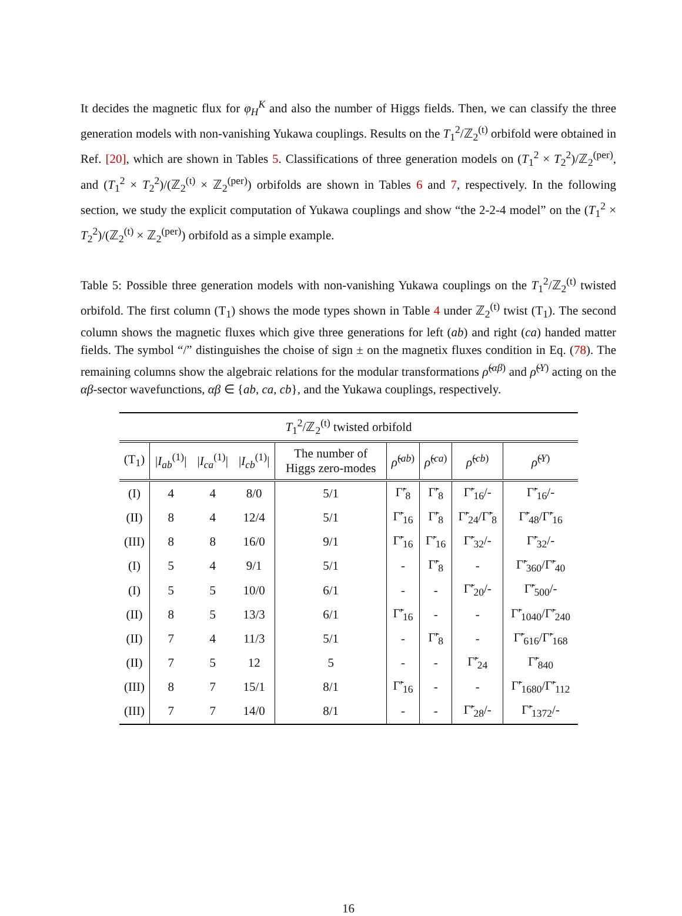It decides the magnetic flux for φ<sub>H</sub><sup>K</sup> and also the number of Higgs fields. Then, we can classify the three generation models with non-vanishing Yukawa couplings. Results on the T<sub>1</sub><sup>2</sup>/ℤ<sub>2</sub><sup>(t)</sup> orbifold were obtained in Ref. [20], which are shown in Tables 5. Classifications of three generation models on (T<sub>1</sub><sup>2</sup> × T<sub>2</sub><sup>2</sup>)/ℤ<sub>2</sub><sup>(per)</sup>, and (T<sub>1</sub><sup>2</sup> × T<sub>2</sub><sup>2</sup>)/(ℤ<sub>2</sub><sup>(t)</sup> × ℤ<sub>2</sub><sup>(per)</sup>) orbifolds are shown in Tables 6 and 7, respectively. In the following section, we study the explicit computation of Yukawa couplings and show “the 2-2-4 model” on the (T<sub>1</sub><sup>2</sup> × T<sub>2</sub><sup>2</sup>)/(ℤ<sub>2</sub><sup>(t)</sup> × ℤ<sub>2</sub><sup>(per)</sup>) orbifold as a simple example.
Table 5: Possible three generation models with non-vanishing Yukawa couplings on the T<sub>1</sub><sup>2</sup>/ℤ<sub>2</sub><sup>(t)</sup> twisted orbifold. The first column (T<sub>1</sub>) shows the mode types shown in Table 4 under ℤ<sub>2</sub><sup>(t)</sup> twist (T<sub>1</sub>). The second column shows the magnetic fluxes which give three generations for left (ab) and right (ca) handed matter fields. The symbol “/” distinguishes the choise of sign ± on the magnetix fluxes condition in Eq. (78). The remaining columns show the algebraic relations for the modular transformations ρ̃<sup>(αβ)</sup> and ρ̃<sup>(Y)</sup> acting on the αβ-sector wavefunctions, αβ ∈ {ab, ca, cb}, and the Yukawa couplings, respectively.
| T<sub>1</sub><sup>2</sup>/ℤ<sub>2</sub><sup>(t)</sup> twisted orbifold | | | | | | | | |
| --- | --- | --- | --- | --- | --- | --- | --- | --- |
| (T<sub>1</sub>) | / I<sub>ab</sub><sup>(1)</sup>/ | / I<sub>ca</sub><sup>(1)</sup>/ | / I<sub>cb</sub><sup>(1)</sup>/ | The number of Higgs zero-modes | ρ̃<sup>(ab)</sup> | ρ̃<sup>(ca)</sup> | ρ̃<sup>(cb)</sup> | ρ̃<sup>(Y)</sup> |
| (I) | 4 | 4 | 8/0 | 5/1 | Γ̃′<sub>8</sub> | Γ̃′<sub>8</sub> | Γ̃′<sub>16</sub>/- | Γ̃′<sub>16</sub>/- |
| (II) | 8 | 4 | 12/4 | 5/1 | Γ̃′<sub>16</sub> | Γ̃′<sub>8</sub> | Γ̃′<sub>24</sub>/Γ̃′<sub>8</sub> | Γ̃′<sub>48</sub>/Γ̃′<sub>16</sub> |
| (III) | 8 | 8 | 16/0 | 9/1 | Γ̃′<sub>16</sub> | Γ̃′<sub>16</sub> | Γ̃′<sub>32</sub>/- | Γ̃′<sub>32</sub>/- |
| (I) | 5 | 4 | 9/1 | 5/1 | - | Γ̃′<sub>8</sub> | - | Γ̃′<sub>360</sub>/Γ̃′<sub>40</sub> |
| (I) | 5 | 5 | 10/0 | 6/1 | - | - | Γ̃′<sub>20</sub>/- | Γ̃′<sub>500</sub>/- |
| (II) | 8 | 5 | 13/3 | 6/1 | Γ̃′<sub>16</sub> | - | - | Γ̃′<sub>1040</sub>/Γ̃′<sub>240</sub> |
| (II) | 7 | 4 | 11/3 | 5/1 | - | Γ̃′<sub>8</sub> | - | Γ̃′<sub>616</sub>/Γ̃′<sub>168</sub> |
| (II) | 7 | 5 | 12 | 5 | - | - | Γ̃′<sub>24</sub> | Γ̃′<sub>840</sub> |
| (III) | 8 | 7 | 15/1 | 8/1 | Γ̃′<sub>16</sub> | - | - | Γ̃′<sub>1680</sub>/Γ̃′<sub>112</sub> |
| (III) | 7 | 7 | 14/0 | 8/1 | - | - | Γ̃′<sub>28</sub>/- | Γ̃′<sub>1372</sub>/- |
16